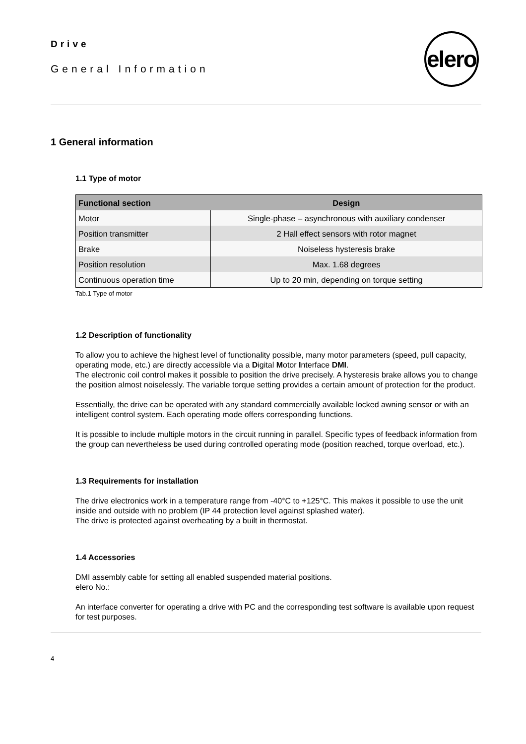Drive
General Information
elero
1 General information
1.1 Type of motor
| Functional section | Design |
| --- | --- |
| Motor | Single-phase – asynchronous with auxiliary condenser |
| Position transmitter | 2 Hall effect sensors with rotor magnet |
| Brake | Noiseless hysteresis brake |
| Position resolution | Max. 1.68 degrees |
| Continuous operation time | Up to 20 min, depending on torque setting |
Tab.1 Type of motor
1.2 Description of functionality
To allow you to achieve the highest level of functionality possible, many motor parameters (speed, pull capacity, operating mode, etc.) are directly accessible via a Digital Motor Interface DMI.
The electronic coil control makes it possible to position the drive precisely. A hysteresis brake allows you to change the position almost noiselessly. The variable torque setting provides a certain amount of protection for the product.
Essentially, the drive can be operated with any standard commercially available locked awning sensor or with an intelligent control system. Each operating mode offers corresponding functions.
It is possible to include multiple motors in the circuit running in parallel. Specific types of feedback information from the group can nevertheless be used during controlled operating mode (position reached, torque overload, etc.).
1.3 Requirements for installation
The drive electronics work in a temperature range from -40°C to +125°C. This makes it possible to use the unit inside and outside with no problem (IP 44 protection level against splashed water).
The drive is protected against overheating by a built in thermostat.
1.4 Accessories
DMI assembly cable for setting all enabled suspended material positions.
elero No.:
An interface converter for operating a drive with PC and the corresponding test software is available upon request for test purposes.
4